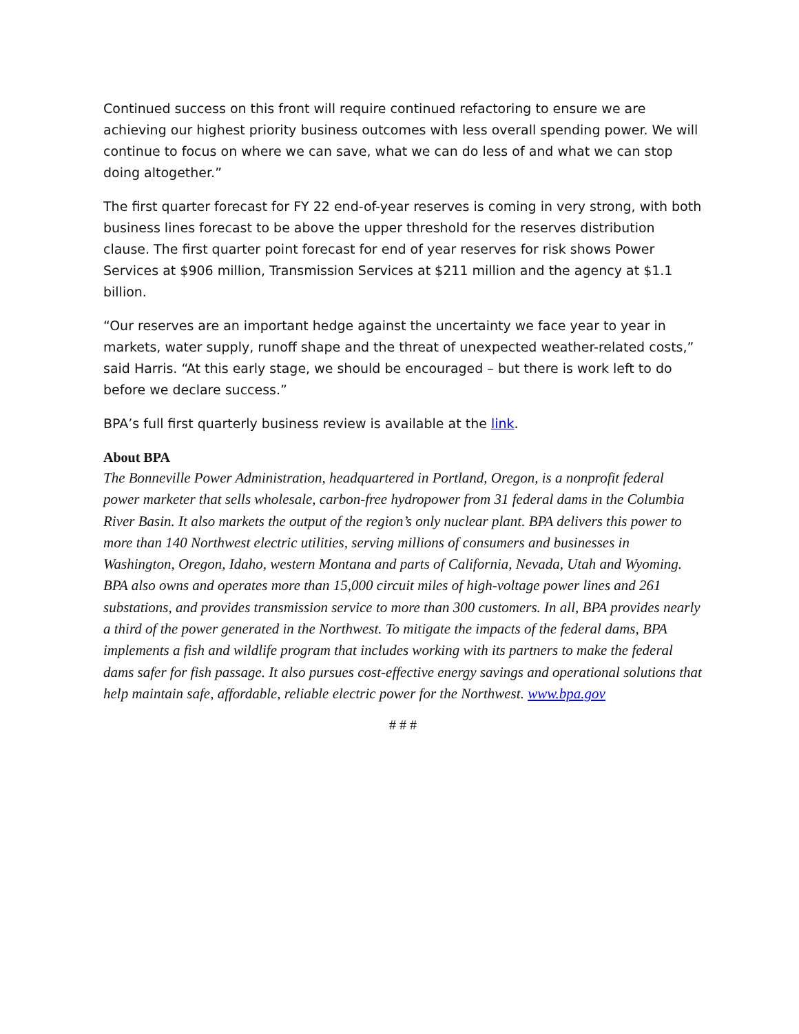Continued success on this front will require continued refactoring to ensure we are achieving our highest priority business outcomes with less overall spending power. We will continue to focus on where we can save, what we can do less of and what we can stop doing altogether.”
The first quarter forecast for FY 22 end-of-year reserves is coming in very strong, with both business lines forecast to be above the upper threshold for the reserves distribution clause. The first quarter point forecast for end of year reserves for risk shows Power Services at $906 million, Transmission Services at $211 million and the agency at $1.1 billion.
“Our reserves are an important hedge against the uncertainty we face year to year in markets, water supply, runoff shape and the threat of unexpected weather-related costs,” said Harris. “At this early stage, we should be encouraged – but there is work left to do before we declare success.”
BPA’s full first quarterly business review is available at the link.
About BPA
The Bonneville Power Administration, headquartered in Portland, Oregon, is a nonprofit federal power marketer that sells wholesale, carbon-free hydropower from 31 federal dams in the Columbia River Basin. It also markets the output of the region’s only nuclear plant. BPA delivers this power to more than 140 Northwest electric utilities, serving millions of consumers and businesses in Washington, Oregon, Idaho, western Montana and parts of California, Nevada, Utah and Wyoming. BPA also owns and operates more than 15,000 circuit miles of high-voltage power lines and 261 substations, and provides transmission service to more than 300 customers. In all, BPA provides nearly a third of the power generated in the Northwest. To mitigate the impacts of the federal dams, BPA implements a fish and wildlife program that includes working with its partners to make the federal dams safer for fish passage. It also pursues cost-effective energy savings and operational solutions that help maintain safe, affordable, reliable electric power for the Northwest. www.bpa.gov
# # #